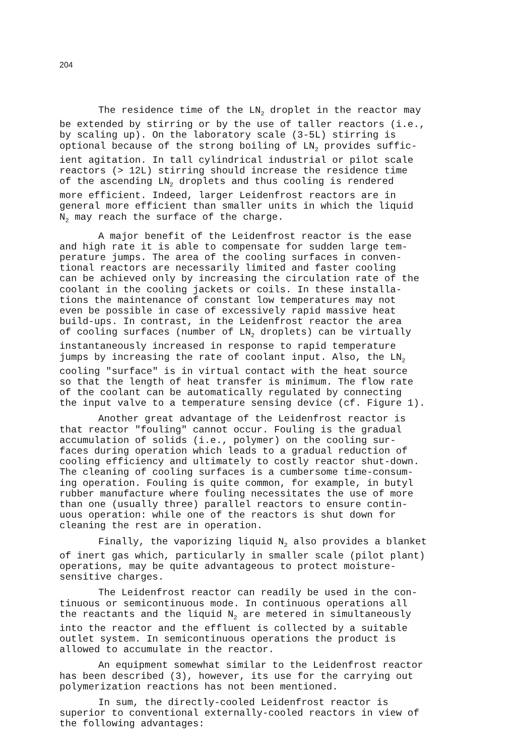204
The residence time of the LN<sub>2</sub> droplet in the reactor may be extended by stirring or by the use of taller reactors (i.e., by scaling up). On the laboratory scale (3-5L) stirring is optional because of the strong boiling of LN<sub>2</sub> provides suffic- ient agitation. In tall cylindrical industrial or pilot scale reactors (> 12L) stirring should increase the residence time of the ascending LN<sub>2</sub> droplets and thus cooling is rendered more efficient. Indeed, larger Leidenfrost reactors are in general more efficient than smaller units in which the liquid N<sub>2</sub> may reach the surface of the charge.
A major benefit of the Leidenfrost reactor is the ease and high rate it is able to compensate for sudden large tem- perature jumps. The area of the cooling surfaces in conven- tional reactors are necessarily limited and faster cooling can be achieved only by increasing the circulation rate of the coolant in the cooling jackets or coils. In these installa- tions the maintenance of constant low temperatures may not even be possible in case of excessively rapid massive heat build-ups. In contrast, in the Leidenfrost reactor the area of cooling surfaces (number of LN<sub>2</sub> droplets) can be virtually instantaneously increased in response to rapid temperature jumps by increasing the rate of coolant input. Also, the LN<sub>2</sub> cooling "surface" is in virtual contact with the heat source so that the length of heat transfer is minimum. The flow rate of the coolant can be automatically regulated by connecting the input valve to a temperature sensing device (cf. Figure 1).
Another great advantage of the Leidenfrost reactor is that reactor "fouling" cannot occur. Fouling is the gradual accumulation of solids (i.e., polymer) on the cooling sur- faces during operation which leads to a gradual reduction of cooling efficiency and ultimately to costly reactor shut-down. The cleaning of cooling surfaces is a cumbersome time-consum- ing operation. Fouling is quite common, for example, in butyl rubber manufacture where fouling necessitates the use of more than one (usually three) parallel reactors to ensure contin- uous operation: while one of the reactors is shut down for cleaning the rest are in operation.
Finally, the vaporizing liquid N<sub>2</sub> also provides a blanket of inert gas which, particularly in smaller scale (pilot plant) operations, may be quite advantageous to protect moisture- sensitive charges.
The Leidenfrost reactor can readily be used in the con- tinuous or semicontinuous mode. In continuous operations all the reactants and the liquid N<sub>2</sub> are metered in simultaneously into the reactor and the effluent is collected by a suitable outlet system. In semicontinuous operations the product is allowed to accumulate in the reactor.
An equipment somewhat similar to the Leidenfrost reactor has been described (3), however, its use for the carrying out polymerization reactions has not been mentioned.
In sum, the directly-cooled Leidenfrost reactor is superior to conventional externally-cooled reactors in view of the following advantages: